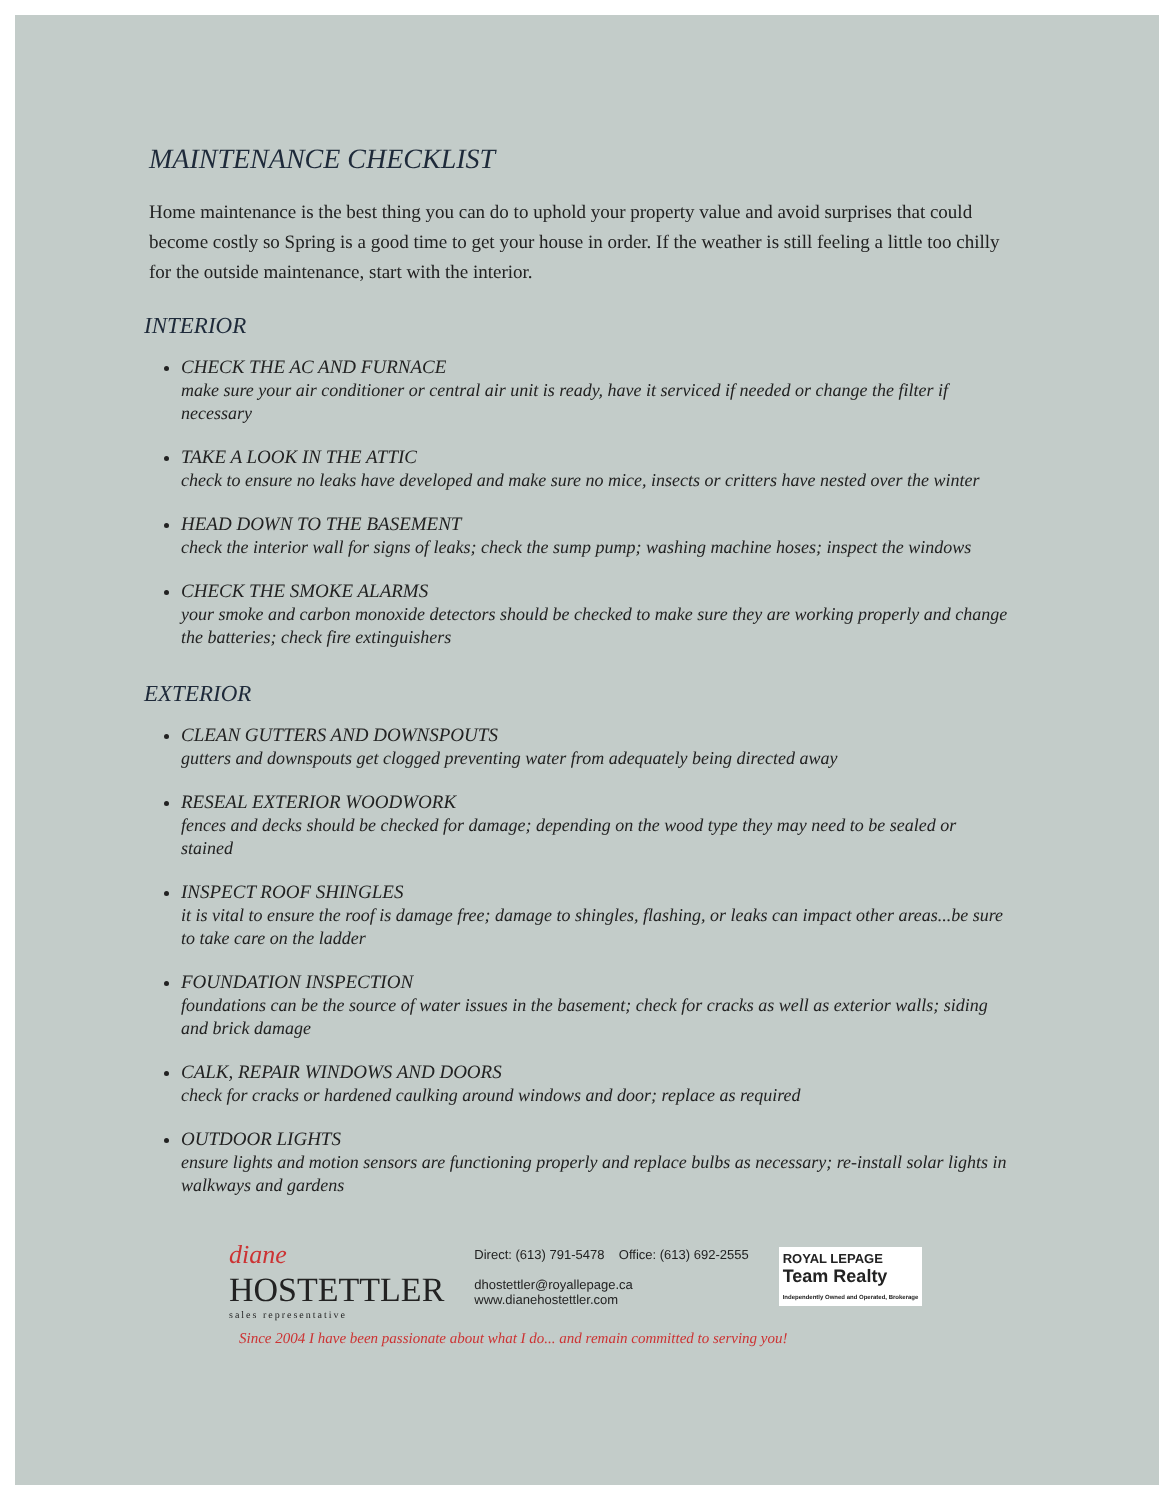MAINTENANCE CHECKLIST
Home maintenance is the best thing you can do to uphold your property value and avoid surprises that could become costly so Spring is a good time to get your house in order. If the weather is still feeling a little too chilly for the outside maintenance, start with the interior.
INTERIOR
CHECK THE AC AND FURNACE
make sure your air conditioner or central air unit is ready, have it serviced if needed or change the filter if necessary
TAKE A LOOK IN THE ATTIC
check to ensure no leaks have developed and make sure no mice, insects or critters have nested over the winter
HEAD DOWN TO THE BASEMENT
check the interior wall for signs of leaks; check the sump pump; washing machine hoses; inspect the windows
CHECK THE SMOKE ALARMS
your smoke and carbon monoxide detectors should be checked to make sure they are working properly and change the batteries; check fire extinguishers
EXTERIOR
CLEAN GUTTERS AND DOWNSPOUTS
gutters and downspouts get clogged preventing water from adequately being directed away
RESEAL EXTERIOR WOODWORK
fences and decks should be checked for damage; depending on the wood type they may need to be sealed or stained
INSPECT ROOF SHINGLES
it is vital to ensure the roof is damage free; damage to shingles, flashing, or leaks can impact other areas...be sure to take care on the ladder
FOUNDATION INSPECTION
foundations can be the source of water issues in the basement; check for cracks as well as exterior walls; siding and brick damage
CALK, REPAIR WINDOWS AND DOORS
check for cracks or hardened caulking around windows and door; replace as required
OUTDOOR LIGHTS
ensure lights and motion sensors are functioning properly and replace bulbs as necessary; re-install solar lights in walkways and gardens
diane
HOSTETTLER
sales representative
Direct: (613) 791-5478 Office: (613) 692-2555
dhostettler@royallepage.ca
www.dianehostettler.com
ROYAL LEPAGE
Team Realty
Independently Owned and Operated, Brokerage
Since 2004 I have been passionate about what I do... and remain committed to serving you!